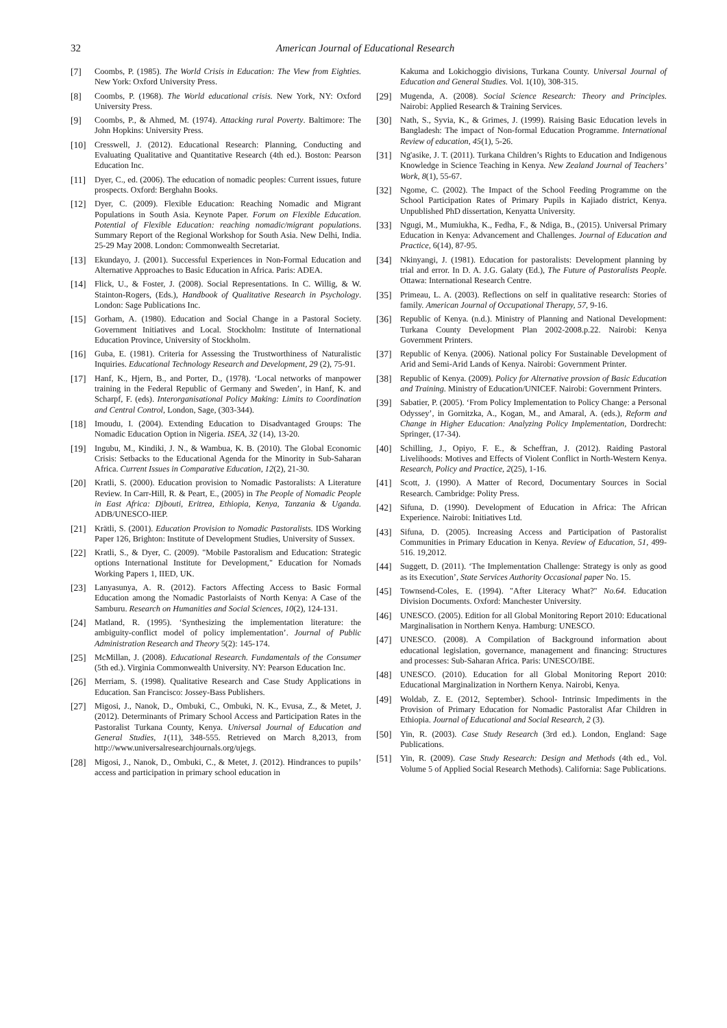32 American Journal of Educational Research
[7] Coombs, P. (1985). The World Crisis in Education: The View from Eighties. New York: Oxford University Press.
[8] Coombs, P. (1968). The World educational crisis. New York, NY: Oxford University Press.
[9] Coombs, P., & Ahmed, M. (1974). Attacking rural Poverty. Baltimore: The John Hopkins: University Press.
[10] Cresswell, J. (2012). Educational Research: Planning, Conducting and Evaluating Qualitative and Quantitative Research (4th ed.). Boston: Pearson Education Inc.
[11] Dyer, C., ed. (2006). The education of nomadic peoples: Current issues, future prospects. Oxford: Berghahn Books.
[12] Dyer, C. (2009). Flexible Education: Reaching Nomadic and Migrant Populations in South Asia. Keynote Paper. Forum on Flexible Education. Potential of Flexible Education: reaching nomadic/migrant populations. Summary Report of the Regional Workshop for South Asia. New Delhi, India. 25-29 May 2008. London: Commonwealth Secretariat.
[13] Ekundayo, J. (2001). Successful Experiences in Non-Formal Education and Alternative Approaches to Basic Education in Africa. Paris: ADEA.
[14] Flick, U., & Foster, J. (2008). Social Representations. In C. Willig, & W. Stainton-Rogers, (Eds.), Handbook of Qualitative Research in Psychology. London: Sage Publications Inc.
[15] Gorham, A. (1980). Education and Social Change in a Pastoral Society. Government Initiatives and Local. Stockholm: Institute of International Education Province, University of Stockholm.
[16] Guba, E. (1981). Criteria for Assessing the Trustworthiness of Naturalistic Inquiries. Educational Technology Research and Development, 29 (2), 75-91.
[17] Hanf, K., Hjern, B., and Porter, D., (1978). ‘Local networks of manpower training in the Federal Republic of Germany and Sweden’, in Hanf, K. and Scharpf, F. (eds). Interorganisational Policy Making: Limits to Coordination and Central Control, London, Sage, (303-344).
[18] Imoudu, I. (2004). Extending Education to Disadvantaged Groups: The Nomadic Education Option in Nigeria. ISEA, 32 (14), 13-20.
[19] Ingubu, M., Kindiki, J. N., & Wambua, K. B. (2010). The Global Economic Crisis: Setbacks to the Educational Agenda for the Minority in Sub-Saharan Africa. Current Issues in Comparative Education, 12(2), 21-30.
[20] Kratli, S. (2000). Education provision to Nomadic Pastoralists: A Literature Review. In Carr-Hill, R. & Peart, E., (2005) in The People of Nomadic People in East Africa: Djbouti, Eritrea, Ethiopia, Kenya, Tanzania & Uganda. ADB/UNESCO-IIEP.
[21] Krätli, S. (2001). Education Provision to Nomadic Pastoralists. IDS Working Paper 126, Brighton: Institute of Development Studies, University of Sussex.
[22] Kratli, S., & Dyer, C. (2009). "Mobile Pastoralism and Education: Strategic options International Institute for Development," Education for Nomads Working Papers 1, IIED, UK.
[23] Lanyasunya, A. R. (2012). Factors Affecting Access to Basic Formal Education among the Nomadic Pastorlaists of North Kenya: A Case of the Samburu. Research on Humanities and Social Sciences, 10(2), 124-131.
[24] Matland, R. (1995). ‘Synthesizing the implementation literature: the ambiguity-conflict model of policy implementation’. Journal of Public Administration Research and Theory 5(2): 145-174.
[25] McMillan, J. (2008). Educational Research. Fundamentals of the Consumer (5th ed.). Virginia Commonwealth University. NY: Pearson Education Inc.
[26] Merriam, S. (1998). Qualitative Research and Case Study Applications in Education. San Francisco: Jossey-Bass Publishers.
[27] Migosi, J., Nanok, D., Ombuki, C., Ombuki, N. K., Evusa, Z., & Metet, J. (2012). Determinants of Primary School Access and Participation Rates in the Pastoralist Turkana County, Kenya. Universal Journal of Education and General Studies, 1(11), 348-555. Retrieved on March 8,2013, from http://www.universalresearchjournals.org/ujegs.
[28] Migosi, J., Nanok, D., Ombuki, C., & Metet, J. (2012). Hindrances to pupils’ access and participation in primary school education in
Kakuma and Lokichoggio divisions, Turkana County. Universal Journal of Education and General Studies. Vol. 1(10), 308-315.
[29] Mugenda, A. (2008). Social Science Research: Theory and Principles. Nairobi: Applied Research & Training Services.
[30] Nath, S., Syvia, K., & Grimes, J. (1999). Raising Basic Education levels in Bangladesh: The impact of Non-formal Education Programme. International Review of education, 45(1), 5-26.
[31] Ng'asike, J. T. (2011). Turkana Children’s Rights to Education and Indigenous Knowledge in Science Teaching in Kenya. New Zealand Journal of Teachers’ Work, 8(1), 55-67.
[32] Ngome, C. (2002). The Impact of the School Feeding Programme on the School Participation Rates of Primary Pupils in Kajiado district, Kenya. Unpublished PhD dissertation, Kenyatta University.
[33] Ngugi, M., Mumiukha, K., Fedha, F., & Ndiga, B., (2015). Universal Primary Education in Kenya: Advancement and Challenges. Journal of Education and Practice, 6(14), 87-95.
[34] Nkinyangi, J. (1981). Education for pastoralists: Development planning by trial and error. In D. A. J.G. Galaty (Ed.), The Future of Pastoralists People. Ottawa: International Research Centre.
[35] Primeau, L. A. (2003). Reflections on self in qualitative research: Stories of family. American Journal of Occupational Therapy, 57, 9-16.
[36] Republic of Kenya. (n.d.). Ministry of Planning and National Development: Turkana County Development Plan 2002-2008.p.22. Nairobi: Kenya Government Printers.
[37] Republic of Kenya. (2006). National policy For Sustainable Development of Arid and Semi-Arid Lands of Kenya. Nairobi: Government Printer.
[38] Republic of Kenya. (2009). Policy for Alternative provsion of Basic Education and Training. Ministry of Education/UNICEF. Nairobi: Government Printers.
[39] Sabatier, P. (2005). ‘From Policy Implementation to Policy Change: a Personal Odyssey’, in Gornitzka, A., Kogan, M., and Amaral, A. (eds.), Reform and Change in Higher Education: Analyzing Policy Implementation, Dordrecht: Springer, (17-34).
[40] Schilling, J., Opiyo, F. E., & Scheffran, J. (2012). Raiding Pastoral Livelihoods: Motives and Effects of Violent Conflict in North-Western Kenya. Research, Policy and Practice, 2(25), 1-16.
[41] Scott, J. (1990). A Matter of Record, Documentary Sources in Social Research. Cambridge: Polity Press.
[42] Sifuna, D. (1990). Development of Education in Africa: The African Experience. Nairobi: Initiatives Ltd.
[43] Sifuna, D. (2005). Increasing Access and Participation of Pastoralist Communities in Primary Education in Kenya. Review of Education, 51, 499-516. 19,2012.
[44] Suggett, D. (2011). ‘The Implementation Challenge: Strategy is only as good as its Execution’, State Services Authority Occasional paper No. 15.
[45] Townsend-Coles, E. (1994). "After Literacy What?" No.64. Education Division Documents. Oxford: Manchester University.
[46] UNESCO. (2005). Edition for all Global Monitoring Report 2010: Educational Marginalisation in Northern Kenya. Hamburg: UNESCO.
[47] UNESCO. (2008). A Compilation of Background information about educational legislation, governance, management and financing: Structures and processes: Sub-Saharan Africa. Paris: UNESCO/IBE.
[48] UNESCO. (2010). Education for all Global Monitoring Report 2010: Educational Marginalization in Northern Kenya. Nairobi, Kenya.
[49] Woldab, Z. E. (2012, September). School- Intrinsic Impediments in the Provision of Primary Education for Nomadic Pastoralist Afar Children in Ethiopia. Journal of Educational and Social Research, 2 (3).
[50] Yin, R. (2003). Case Study Research (3rd ed.). London, England: Sage Publications.
[51] Yin, R. (2009). Case Study Research: Design and Methods (4th ed., Vol. Volume 5 of Applied Social Research Methods). California: Sage Publications.